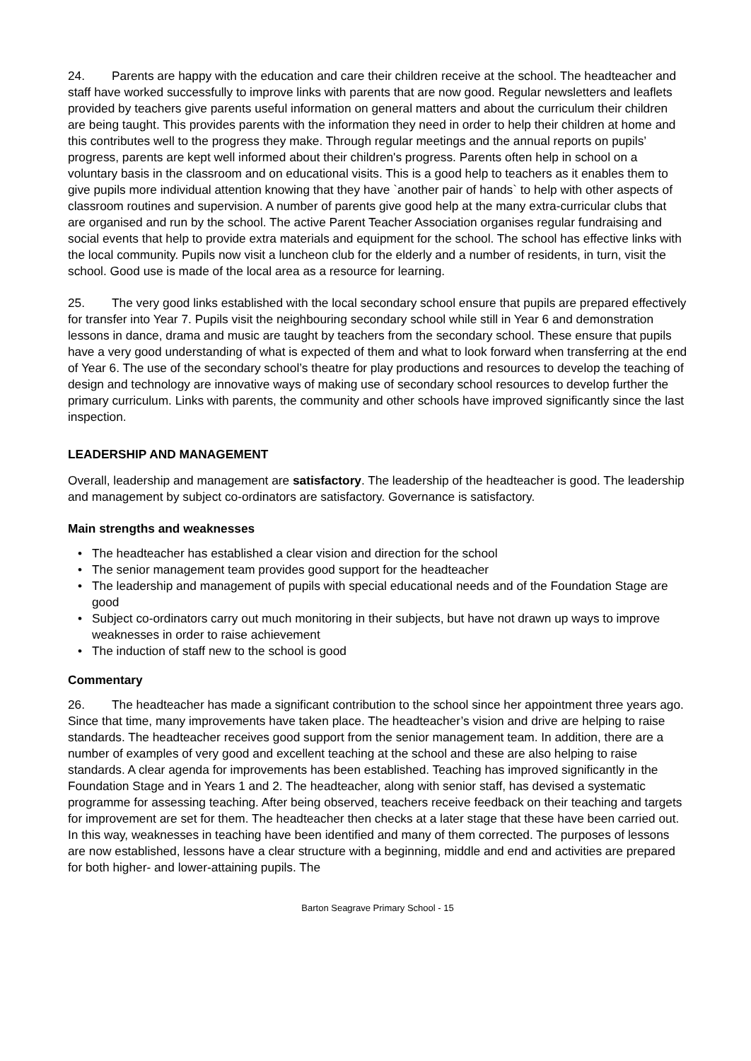24. Parents are happy with the education and care their children receive at the school. The headteacher and staff have worked successfully to improve links with parents that are now good. Regular newsletters and leaflets provided by teachers give parents useful information on general matters and about the curriculum their children are being taught. This provides parents with the information they need in order to help their children at home and this contributes well to the progress they make. Through regular meetings and the annual reports on pupils’ progress, parents are kept well informed about their children's progress. Parents often help in school on a voluntary basis in the classroom and on educational visits. This is a good help to teachers as it enables them to give pupils more individual attention knowing that they have `another pair of hands` to help with other aspects of classroom routines and supervision. A number of parents give good help at the many extra-curricular clubs that are organised and run by the school. The active Parent Teacher Association organises regular fundraising and social events that help to provide extra materials and equipment for the school. The school has effective links with the local community. Pupils now visit a luncheon club for the elderly and a number of residents, in turn, visit the school. Good use is made of the local area as a resource for learning.
25. The very good links established with the local secondary school ensure that pupils are prepared effectively for transfer into Year 7. Pupils visit the neighbouring secondary school while still in Year 6 and demonstration lessons in dance, drama and music are taught by teachers from the secondary school. These ensure that pupils have a very good understanding of what is expected of them and what to look forward when transferring at the end of Year 6. The use of the secondary school’s theatre for play productions and resources to develop the teaching of design and technology are innovative ways of making use of secondary school resources to develop further the primary curriculum. Links with parents, the community and other schools have improved significantly since the last inspection.
LEADERSHIP AND MANAGEMENT
Overall, leadership and management are satisfactory. The leadership of the headteacher is good. The leadership and management by subject co-ordinators are satisfactory. Governance is satisfactory.
Main strengths and weaknesses
• The headteacher has established a clear vision and direction for the school
• The senior management team provides good support for the headteacher
• The leadership and management of pupils with special educational needs and of the Foundation Stage are good
• Subject co-ordinators carry out much monitoring in their subjects, but have not drawn up ways to improve weaknesses in order to raise achievement
• The induction of staff new to the school is good
Commentary
26. The headteacher has made a significant contribution to the school since her appointment three years ago. Since that time, many improvements have taken place. The headteacher’s vision and drive are helping to raise standards. The headteacher receives good support from the senior management team. In addition, there are a number of examples of very good and excellent teaching at the school and these are also helping to raise standards. A clear agenda for improvements has been established. Teaching has improved significantly in the Foundation Stage and in Years 1 and 2. The headteacher, along with senior staff, has devised a systematic programme for assessing teaching. After being observed, teachers receive feedback on their teaching and targets for improvement are set for them. The headteacher then checks at a later stage that these have been carried out. In this way, weaknesses in teaching have been identified and many of them corrected. The purposes of lessons are now established, lessons have a clear structure with a beginning, middle and end and activities are prepared for both higher- and lower-attaining pupils. The
Barton Seagrave Primary School - 15